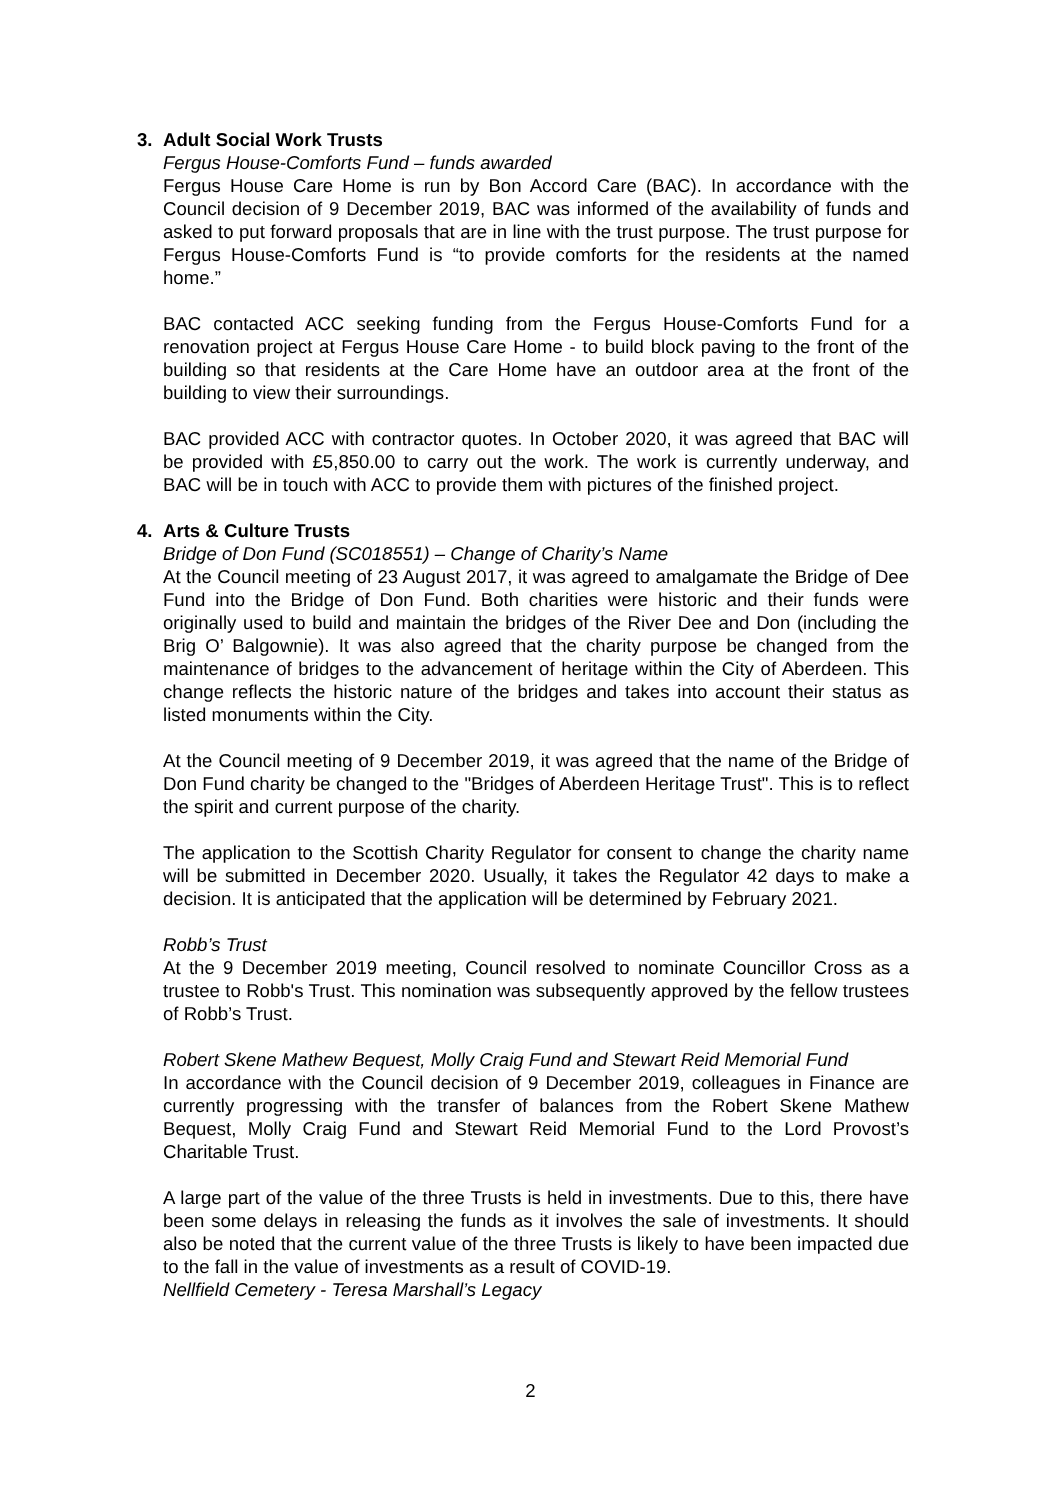3. Adult Social Work Trusts
Fergus House-Comforts Fund – funds awarded
Fergus House Care Home is run by Bon Accord Care (BAC). In accordance with the Council decision of 9 December 2019, BAC was informed of the availability of funds and asked to put forward proposals that are in line with the trust purpose. The trust purpose for Fergus House-Comforts Fund is “to provide comforts for the residents at the named home.”
BAC contacted ACC seeking funding from the Fergus House-Comforts Fund for a renovation project at Fergus House Care Home - to build block paving to the front of the building so that residents at the Care Home have an outdoor area at the front of the building to view their surroundings.
BAC provided ACC with contractor quotes. In October 2020, it was agreed that BAC will be provided with £5,850.00 to carry out the work. The work is currently underway, and BAC will be in touch with ACC to provide them with pictures of the finished project.
4. Arts & Culture Trusts
Bridge of Don Fund (SC018551) – Change of Charity’s Name
At the Council meeting of 23 August 2017, it was agreed to amalgamate the Bridge of Dee Fund into the Bridge of Don Fund. Both charities were historic and their funds were originally used to build and maintain the bridges of the River Dee and Don (including the Brig O’ Balgownie). It was also agreed that the charity purpose be changed from the maintenance of bridges to the advancement of heritage within the City of Aberdeen. This change reflects the historic nature of the bridges and takes into account their status as listed monuments within the City.
At the Council meeting of 9 December 2019, it was agreed that the name of the Bridge of Don Fund charity be changed to the "Bridges of Aberdeen Heritage Trust". This is to reflect the spirit and current purpose of the charity.
The application to the Scottish Charity Regulator for consent to change the charity name will be submitted in December 2020. Usually, it takes the Regulator 42 days to make a decision. It is anticipated that the application will be determined by February 2021.
Robb’s Trust
At the 9 December 2019 meeting, Council resolved to nominate Councillor Cross as a trustee to Robb's Trust. This nomination was subsequently approved by the fellow trustees of Robb’s Trust.
Robert Skene Mathew Bequest, Molly Craig Fund and Stewart Reid Memorial Fund
In accordance with the Council decision of 9 December 2019, colleagues in Finance are currently progressing with the transfer of balances from the Robert Skene Mathew Bequest, Molly Craig Fund and Stewart Reid Memorial Fund to the Lord Provost’s Charitable Trust.
A large part of the value of the three Trusts is held in investments. Due to this, there have been some delays in releasing the funds as it involves the sale of investments. It should also be noted that the current value of the three Trusts is likely to have been impacted due to the fall in the value of investments as a result of COVID-19.
Nellfield Cemetery - Teresa Marshall’s Legacy
2